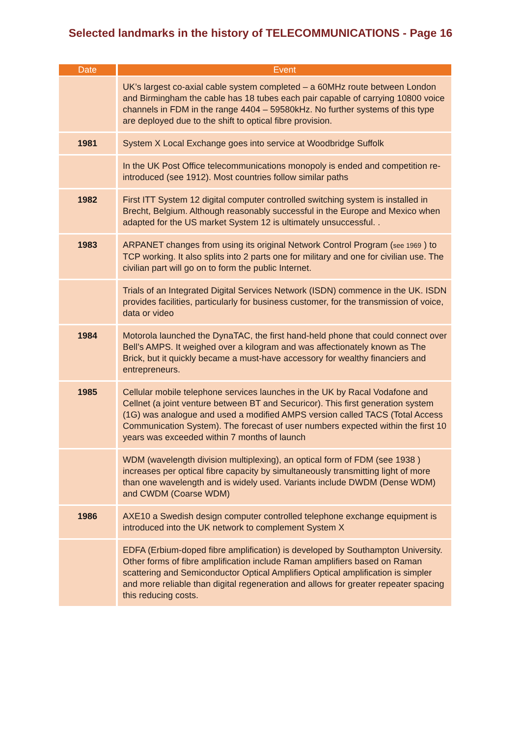Selected landmarks in the history of TELECOMMUNICATIONS - Page 16
| Date | Event |
| --- | --- |
| | UK’s largest co-axial cable system completed – a 60MHz route between London and Birmingham the cable has 18 tubes each pair capable of carrying 10800 voice channels in FDM in the range 4404 – 59580kHz. No further systems of this type are deployed due to the shift to optical fibre provision. |
| 1981 | System X Local Exchange goes into service at Woodbridge Suffolk |
| | In the UK Post Office telecommunications monopoly is ended and competition re-introduced (see 1912). Most countries follow similar paths |
| 1982 | First ITT System 12 digital computer controlled switching system is installed in Brecht, Belgium. Although reasonably successful in the Europe and Mexico when adapted for the US market System 12 is ultimately unsuccessful. . |
| 1983 | ARPANET changes from using its original Network Control Program ( see 1969 ) to TCP working. It also splits into 2 parts one for military and one for civilian use. The civilian part will go on to form the public Internet. |
| | Trials of an Integrated Digital Services Network (ISDN) commence in the UK. ISDN provides facilities, particularly for business customer, for the transmission of voice, data or video |
| 1984 | Motorola launched the DynaTAC, the first hand-held phone that could connect over Bell’s AMPS. It weighed over a kilogram and was affectionately known as The Brick, but it quickly became a must-have accessory for wealthy financiers and entrepreneurs. |
| 1985 | Cellular mobile telephone services launches in the UK by Racal Vodafone and Cellnet (a joint venture between BT and Securicor). This first generation system (1G) was analogue and used a modified AMPS version called TACS (Total Access Communication System). The forecast of user numbers expected within the first 10 years was exceeded within 7 months of launch |
| | WDM (wavelength division multiplexing), an optical form of FDM (see 1938 ) increases per optical fibre capacity by simultaneously transmitting light of more than one wavelength and is widely used. Variants include DWDM (Dense WDM) and CWDM (Coarse WDM) |
| 1986 | AXE10 a Swedish design computer controlled telephone exchange equipment is introduced into the UK network to complement System X |
| | EDFA (Erbium-doped fibre amplification) is developed by Southampton University. Other forms of fibre amplification include Raman amplifiers based on Raman scattering and Semiconductor Optical Amplifiers Optical amplification is simpler and more reliable than digital regeneration and allows for greater repeater spacing this reducing costs. |